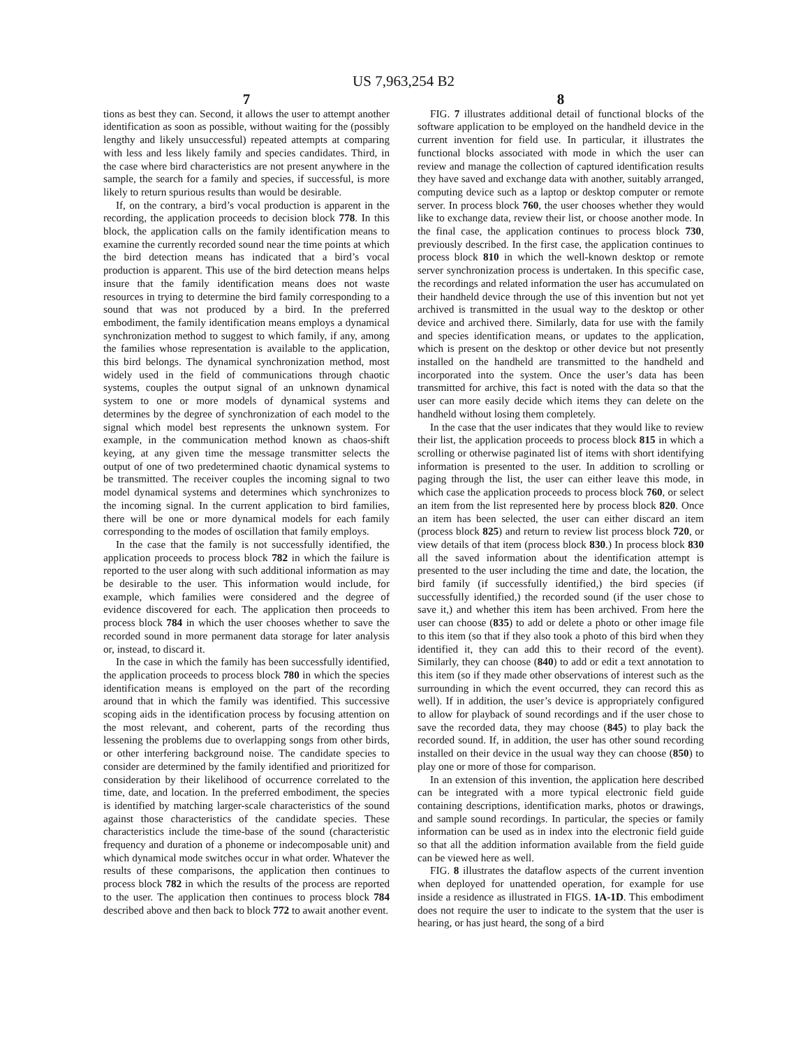US 7,963,254 B2
7
tions as best they can. Second, it allows the user to attempt another identification as soon as possible, without waiting for the (possibly lengthy and likely unsuccessful) repeated attempts at comparing with less and less likely family and species candidates. Third, in the case where bird characteristics are not present anywhere in the sample, the search for a family and species, if successful, is more likely to return spurious results than would be desirable.
If, on the contrary, a bird’s vocal production is apparent in the recording, the application proceeds to decision block 778. In this block, the application calls on the family identification means to examine the currently recorded sound near the time points at which the bird detection means has indicated that a bird’s vocal production is apparent. This use of the bird detection means helps insure that the family identification means does not waste resources in trying to determine the bird family corresponding to a sound that was not produced by a bird. In the preferred embodiment, the family identification means employs a dynamical synchronization method to suggest to which family, if any, among the families whose representation is available to the application, this bird belongs. The dynamical synchronization method, most widely used in the field of communications through chaotic systems, couples the output signal of an unknown dynamical system to one or more models of dynamical systems and determines by the degree of synchronization of each model to the signal which model best represents the unknown system. For example, in the communication method known as chaos-shift keying, at any given time the message transmitter selects the output of one of two predetermined chaotic dynamical systems to be transmitted. The receiver couples the incoming signal to two model dynamical systems and determines which synchronizes to the incoming signal. In the current application to bird families, there will be one or more dynamical models for each family corresponding to the modes of oscillation that family employs.
In the case that the family is not successfully identified, the application proceeds to process block 782 in which the failure is reported to the user along with such additional information as may be desirable to the user. This information would include, for example, which families were considered and the degree of evidence discovered for each. The application then proceeds to process block 784 in which the user chooses whether to save the recorded sound in more permanent data storage for later analysis or, instead, to discard it.
In the case in which the family has been successfully identified, the application proceeds to process block 780 in which the species identification means is employed on the part of the recording around that in which the family was identified. This successive scoping aids in the identification process by focusing attention on the most relevant, and coherent, parts of the recording thus lessening the problems due to overlapping songs from other birds, or other interfering background noise. The candidate species to consider are determined by the family identified and prioritized for consideration by their likelihood of occurrence correlated to the time, date, and location. In the preferred embodiment, the species is identified by matching larger-scale characteristics of the sound against those characteristics of the candidate species. These characteristics include the time-base of the sound (characteristic frequency and duration of a phoneme or indecomposable unit) and which dynamical mode switches occur in what order. Whatever the results of these comparisons, the application then continues to process block 782 in which the results of the process are reported to the user. The application then continues to process block 784 described above and then back to block 772 to await another event.
8
FIG. 7 illustrates additional detail of functional blocks of the software application to be employed on the handheld device in the current invention for field use. In particular, it illustrates the functional blocks associated with mode in which the user can review and manage the collection of captured identification results they have saved and exchange data with another, suitably arranged, computing device such as a laptop or desktop computer or remote server. In process block 760, the user chooses whether they would like to exchange data, review their list, or choose another mode. In the final case, the application continues to process block 730, previously described. In the first case, the application continues to process block 810 in which the well-known desktop or remote server synchronization process is undertaken. In this specific case, the recordings and related information the user has accumulated on their handheld device through the use of this invention but not yet archived is transmitted in the usual way to the desktop or other device and archived there. Similarly, data for use with the family and species identification means, or updates to the application, which is present on the desktop or other device but not presently installed on the handheld are transmitted to the handheld and incorporated into the system. Once the user’s data has been transmitted for archive, this fact is noted with the data so that the user can more easily decide which items they can delete on the handheld without losing them completely.
In the case that the user indicates that they would like to review their list, the application proceeds to process block 815 in which a scrolling or otherwise paginated list of items with short identifying information is presented to the user. In addition to scrolling or paging through the list, the user can either leave this mode, in which case the application proceeds to process block 760, or select an item from the list represented here by process block 820. Once an item has been selected, the user can either discard an item (process block 825) and return to review list process block 720, or view details of that item (process block 830.) In process block 830 all the saved information about the identification attempt is presented to the user including the time and date, the location, the bird family (if successfully identified,) the bird species (if successfully identified,) the recorded sound (if the user chose to save it,) and whether this item has been archived. From here the user can choose (835) to add or delete a photo or other image file to this item (so that if they also took a photo of this bird when they identified it, they can add this to their record of the event). Similarly, they can choose (840) to add or edit a text annotation to this item (so if they made other observations of interest such as the surrounding in which the event occurred, they can record this as well). If in addition, the user’s device is appropriately configured to allow for playback of sound recordings and if the user chose to save the recorded data, they may choose (845) to play back the recorded sound. If, in addition, the user has other sound recording installed on their device in the usual way they can choose (850) to play one or more of those for comparison.
In an extension of this invention, the application here described can be integrated with a more typical electronic field guide containing descriptions, identification marks, photos or drawings, and sample sound recordings. In particular, the species or family information can be used as in index into the electronic field guide so that all the addition information available from the field guide can be viewed here as well.
FIG. 8 illustrates the dataflow aspects of the current invention when deployed for unattended operation, for example for use inside a residence as illustrated in FIGS. 1A-1D. This embodiment does not require the user to indicate to the system that the user is hearing, or has just heard, the song of a bird